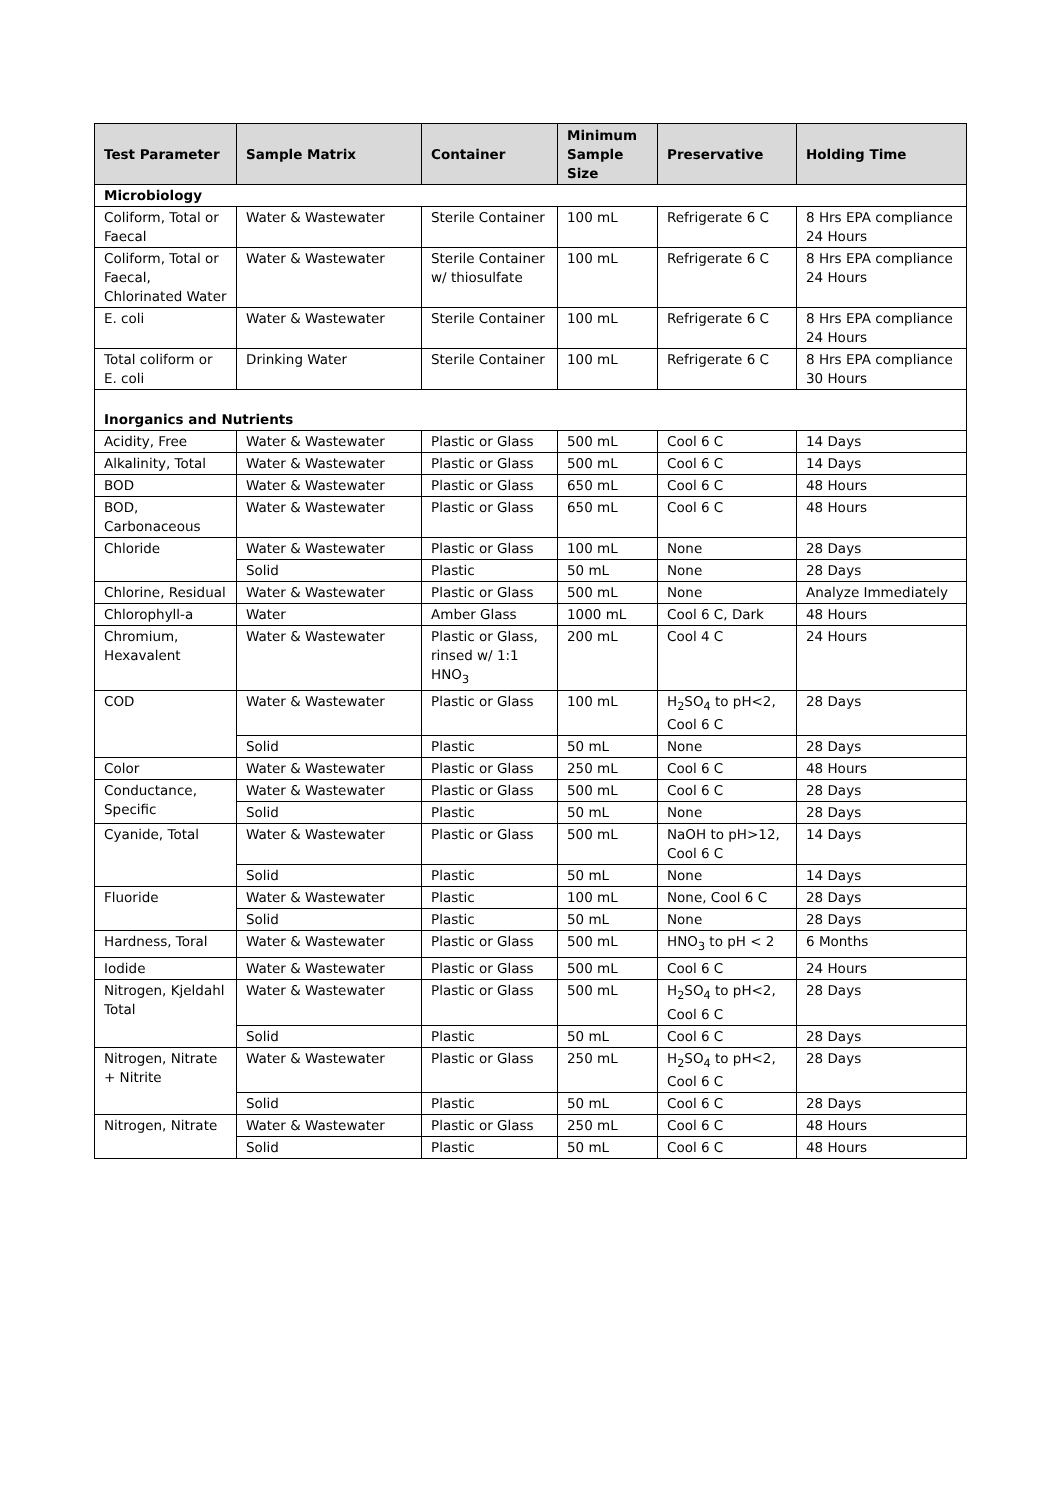| Test Parameter | Sample Matrix | Container | Minimum Sample Size | Preservative | Holding Time |
| --- | --- | --- | --- | --- | --- |
| Microbiology | | | | | |
| Coliform, Total or Faecal | Water & Wastewater | Sterile Container | 100 mL | Refrigerate 6 C | 8 Hrs EPA compliance 24 Hours |
| Coliform, Total or Faecal, Chlorinated Water | Water & Wastewater | Sterile Container w/ thiosulfate | 100 mL | Refrigerate 6 C | 8 Hrs EPA compliance 24 Hours |
| E. coli | Water & Wastewater | Sterile Container | 100 mL | Refrigerate 6 C | 8 Hrs EPA compliance 24 Hours |
| Total coliform or E. coli | Drinking Water | Sterile Container | 100 mL | Refrigerate 6 C | 8 Hrs EPA compliance 30 Hours |
| Inorganics and Nutrients | | | | | |
| Acidity, Free | Water & Wastewater | Plastic or Glass | 500 mL | Cool 6 C | 14 Days |
| Alkalinity, Total | Water & Wastewater | Plastic or Glass | 500 mL | Cool 6 C | 14 Days |
| BOD | Water & Wastewater | Plastic or Glass | 650 mL | Cool 6 C | 48 Hours |
| BOD, Carbonaceous | Water & Wastewater | Plastic or Glass | 650 mL | Cool 6 C | 48 Hours |
| Chloride | Water & Wastewater | Plastic or Glass | 100 mL | None | 28 Days |
| | Solid | Plastic | 50 mL | None | 28 Days |
| Chlorine, Residual | Water & Wastewater | Plastic or Glass | 500 mL | None | Analyze Immediately |
| Chlorophyll-a | Water | Amber Glass | 1000 mL | Cool 6 C, Dark | 48 Hours |
| Chromium, Hexavalent | Water & Wastewater | Plastic or Glass, rinsed w/ 1:1 HNO<sub>3</sub> | 200 mL | Cool 4 C | 24 Hours |
| COD | Water & Wastewater | Plastic or Glass | 100 mL | H<sub>2</sub>SO<sub>4</sub> to pH<2, Cool 6 C | 28 Days |
| | Solid | Plastic | 50 mL | None | 28 Days |
| Color | Water & Wastewater | Plastic or Glass | 250 mL | Cool 6 C | 48 Hours |
| Conductance, Specific | Water & Wastewater | Plastic or Glass | 500 mL | Cool 6 C | 28 Days |
| | Solid | Plastic | 50 mL | None | 28 Days |
| Cyanide, Total | Water & Wastewater | Plastic or Glass | 500 mL | NaOH to pH>12, Cool 6 C | 14 Days |
| | Solid | Plastic | 50 mL | None | 14 Days |
| Fluoride | Water & Wastewater | Plastic | 100 mL | None, Cool 6 C | 28 Days |
| | Solid | Plastic | 50 mL | None | 28 Days |
| Hardness, Toral | Water & Wastewater | Plastic or Glass | 500 mL | HNO<sub>3</sub> to pH < 2 | 6 Months |
| Iodide | Water & Wastewater | Plastic or Glass | 500 mL | Cool 6 C | 24 Hours |
| Nitrogen, Kjeldahl Total | Water & Wastewater | Plastic or Glass | 500 mL | H<sub>2</sub>SO<sub>4</sub> to pH<2, Cool 6 C | 28 Days |
| | Solid | Plastic | 50 mL | Cool 6 C | 28 Days |
| Nitrogen, Nitrate + Nitrite | Water & Wastewater | Plastic or Glass | 250 mL | H<sub>2</sub>SO<sub>4</sub> to pH<2, Cool 6 C | 28 Days |
| | Solid | Plastic | 50 mL | Cool 6 C | 28 Days |
| Nitrogen, Nitrate | Water & Wastewater | Plastic or Glass | 250 mL | Cool 6 C | 48 Hours |
| | Solid | Plastic | 50 mL | Cool 6 C | 48 Hours |